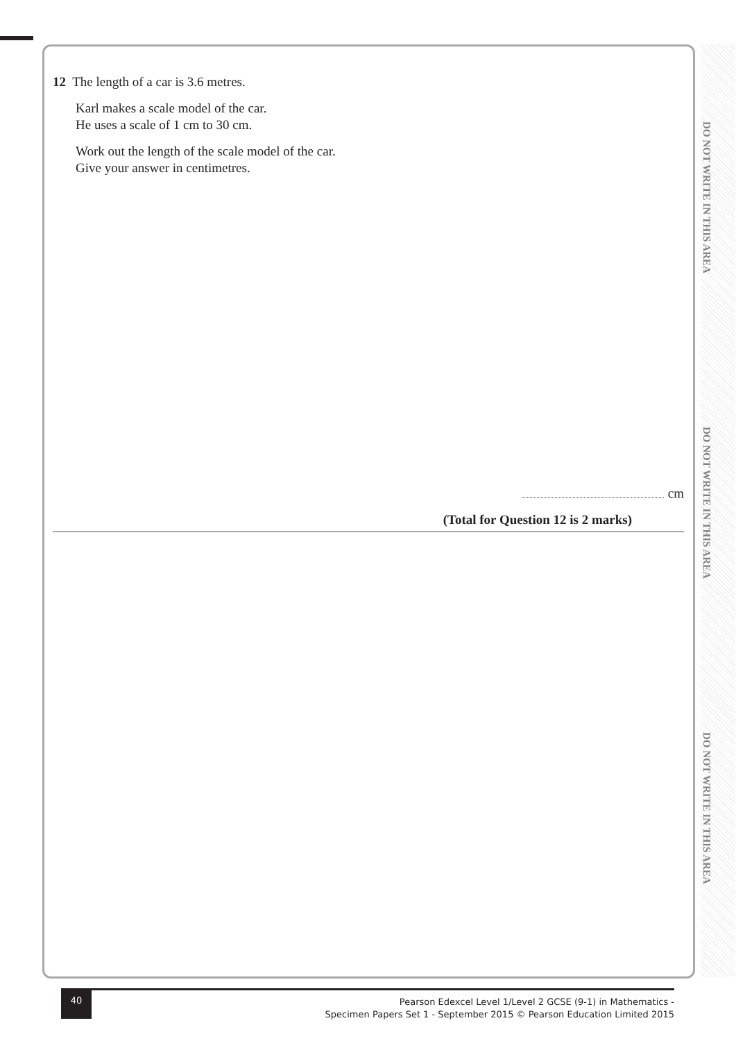DO NOT WRITE IN THIS AREA
DO NOT WRITE IN THIS AREA
DO NOT WRITE IN THIS AREA
12 The length of a car is 3.6 metres.
Karl makes a scale model of the car.
He uses a scale of 1 cm to 30 cm.
Work out the length of the scale model of the car.
Give your answer in centimetres.
cm
(Total for Question 12 is 2 marks)
40
Pearson Edexcel Level 1/Level 2 GCSE (9-1) in Mathematics -
Specimen Papers Set 1 - September 2015 © Pearson Education Limited 2015